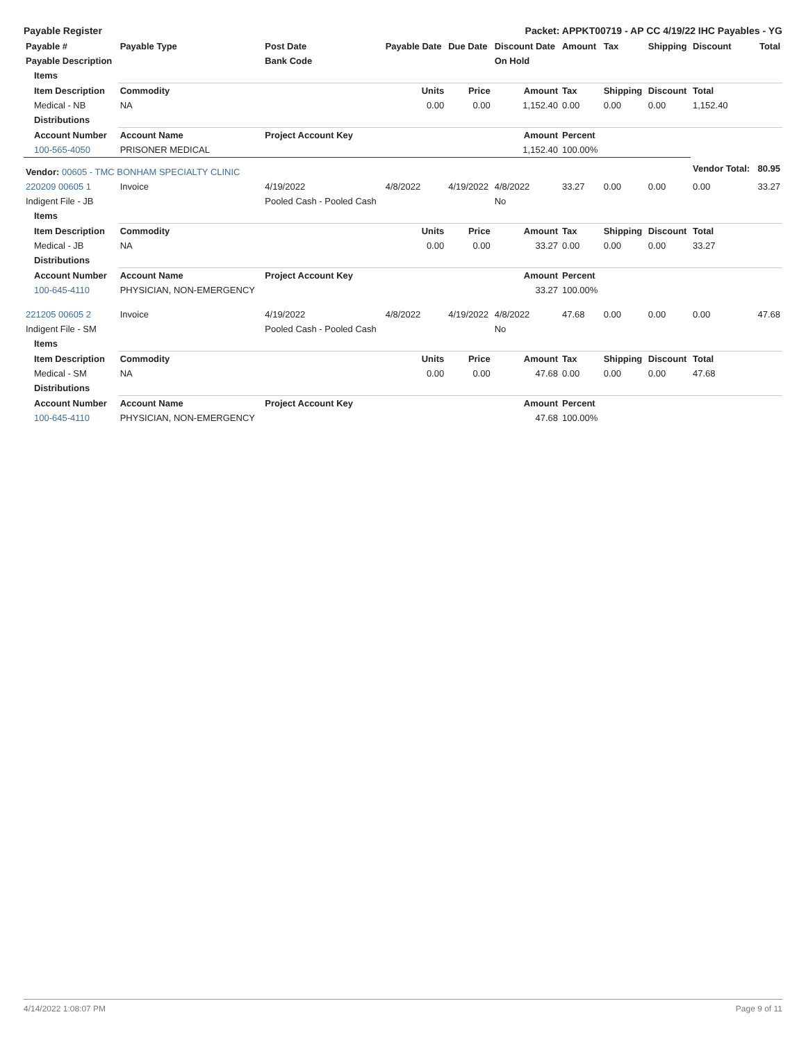Payable Register Packet: APPKT00719 - AP CC 4/19/22 IHC Payables - YG
| Payable # | Payable Type | Post Date | Payable Date | Due Date | Discount Date | Amount | Tax | Shipping | Discount | Total |
| --- | --- | --- | --- | --- | --- | --- | --- | --- | --- | --- |
| Payable Description | | Bank Code | | | On Hold | | | | | |
| Items | | | | | | | | | | |
| Item Description | Commodity | | Units | Price | Amount | Tax | Shipping | Discount | Total | |
| Medical - NB | NA | | 0.00 | 0.00 | 1,152.40 | 0.00 | 0.00 | 0.00 | 1,152.40 | |
| Distributions | | | | | | | | | | |
| Account Number | Account Name | Project Account Key | | | Amount | Percent | | | | |
| 100-565-4050 | PRISONER MEDICAL | | | | 1,152.40 | 100.00% | | | | |
| Vendor: 00605 - TMC BONHAM SPECIALTY CLINIC | | | | | | | | | Vendor Total: | 80.95 |
| 220209 00605 1 | Invoice | 4/19/2022 | 4/8/2022 | 4/19/2022 | 4/8/2022 | 33.27 | 0.00 | 0.00 | 0.00 | 33.27 |
| Indigent File - JB | | Pooled Cash - Pooled Cash | | | No | | | | | |
| Items | | | | | | | | | | |
| Item Description | Commodity | | Units | Price | Amount | Tax | Shipping | Discount | Total | |
| Medical - JB | NA | | 0.00 | 0.00 | 33.27 | 0.00 | 0.00 | 0.00 | 33.27 | |
| Distributions | | | | | | | | | | |
| Account Number | Account Name | Project Account Key | | | Amount | Percent | | | | |
| 100-645-4110 | PHYSICIAN, NON-EMERGENCY | | | | 33.27 | 100.00% | | | | |
| 221205 00605 2 | Invoice | 4/19/2022 | 4/8/2022 | 4/19/2022 | 4/8/2022 | 47.68 | 0.00 | 0.00 | 0.00 | 47.68 |
| Indigent File - SM | | Pooled Cash - Pooled Cash | | | No | | | | | |
| Items | | | | | | | | | | |
| Item Description | Commodity | | Units | Price | Amount | Tax | Shipping | Discount | Total | |
| Medical - SM | NA | | 0.00 | 0.00 | 47.68 | 0.00 | 0.00 | 0.00 | 47.68 | |
| Distributions | | | | | | | | | | |
| Account Number | Account Name | Project Account Key | | | Amount | Percent | | | | |
| 100-645-4110 | PHYSICIAN, NON-EMERGENCY | | | | 47.68 | 100.00% | | | | |
4/14/2022 1:08:07 PM Page 9 of 11